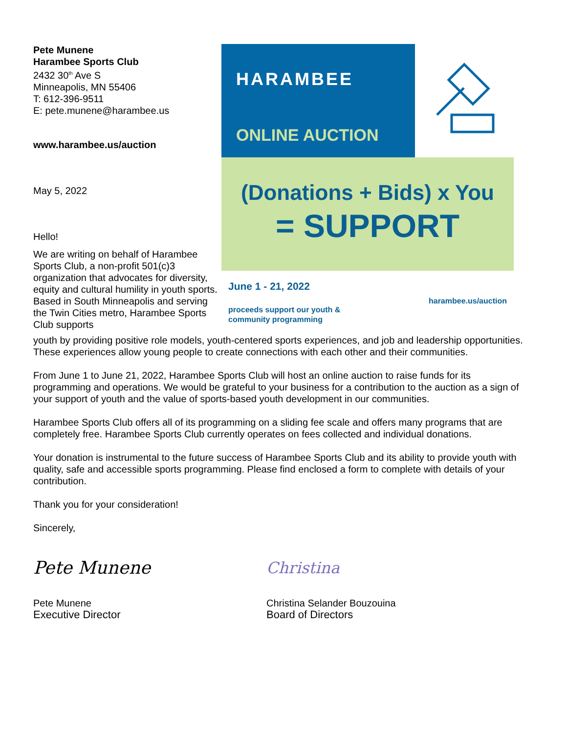Pete Munene
Harambee Sports Club
2432 30<sup>th</sup> Ave S
Minneapolis, MN 55406
T: 612-396-9511
E: pete.munene@harambee.us
www.harambee.us/auction
May 5, 2022
Hello!
We are writing on behalf of Harambee Sports Club, a non-profit 501(c)3 organization that advocates for diversity, equity and cultural humility in youth sports. Based in South Minneapolis and serving the Twin Cities metro, Harambee Sports Club supports
HARAMBEE
ONLINE AUCTION
(Donations + Bids) x You
= SUPPORT
June 1 - 21, 2022
proceeds support our youth &
community programming
harambee.us/auction
youth by providing positive role models, youth-centered sports experiences, and job and leadership opportunities. These experiences allow young people to create connections with each other and their communities.
From June 1 to June 21, 2022, Harambee Sports Club will host an online auction to raise funds for its programming and operations. We would be grateful to your business for a contribution to the auction as a sign of your support of youth and the value of sports-based youth development in our communities.
Harambee Sports Club offers all of its programming on a sliding fee scale and offers many programs that are completely free. Harambee Sports Club currently operates on fees collected and individual donations.
Your donation is instrumental to the future success of Harambee Sports Club and its ability to provide youth with quality, safe and accessible sports programming. Please find enclosed a form to complete with details of your contribution.
Thank you for your consideration!
Sincerely,
Pete Munene
Pete Munene
Executive Director
Christina
Christina Selander Bouzouina
Board of Directors